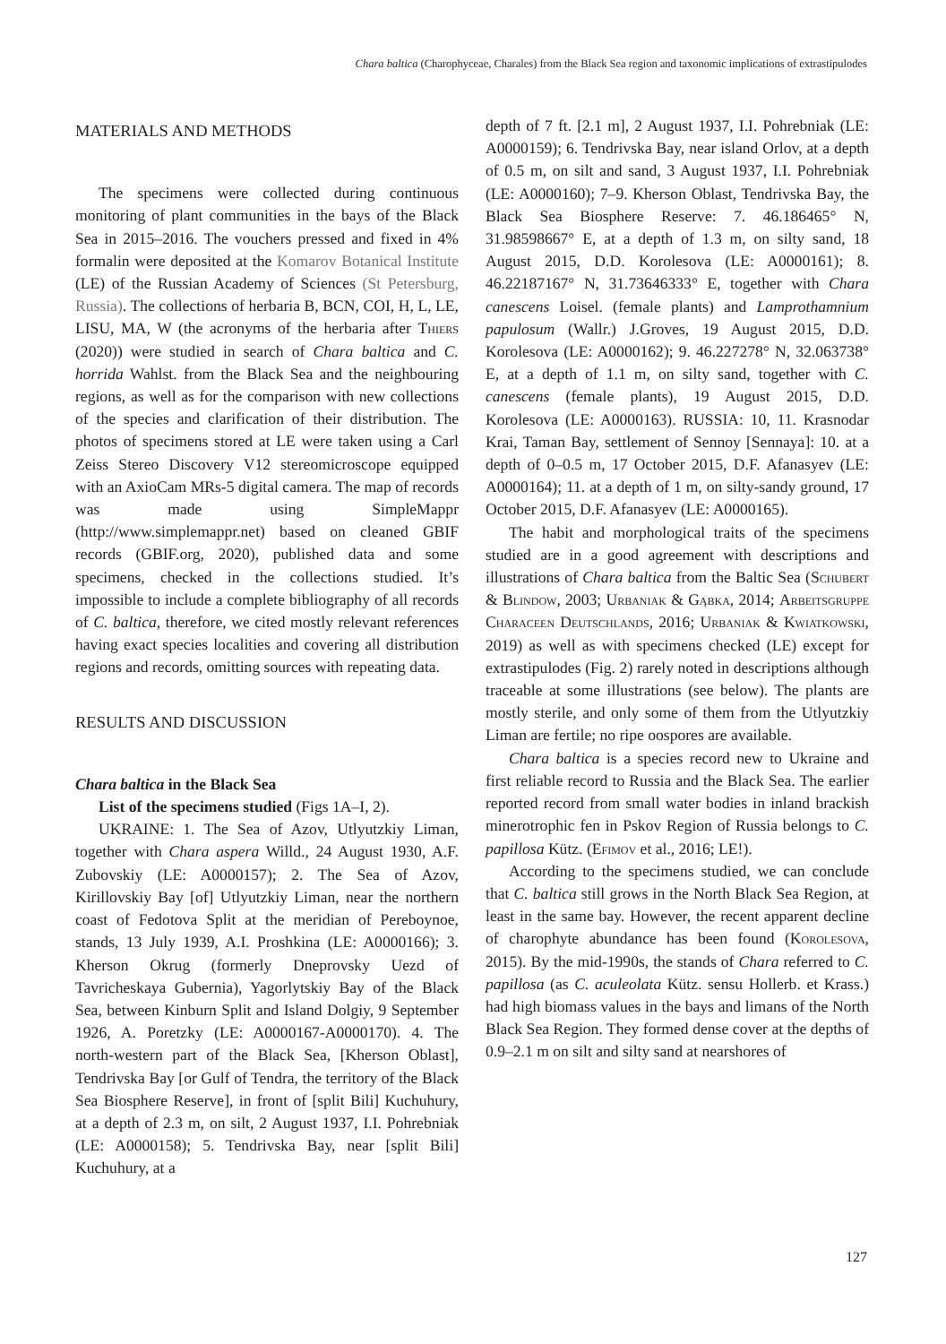Chara baltica (Charophyceae, Charales) from the Black Sea region and taxonomic implications of extrastipulodes
MATERIALS AND METHODS
The specimens were collected during continuous monitoring of plant communities in the bays of the Black Sea in 2015–2016. The vouchers pressed and fixed in 4% formalin were deposited at the Komarov Botanical Institute (LE) of the Russian Academy of Sciences (St Petersburg, Russia). The collections of herbaria B, BCN, COI, H, L, LE, LISU, MA, W (the acronyms of the herbaria after Thiers (2020)) were studied in search of Chara baltica and C. horrida Wahlst. from the Black Sea and the neighbouring regions, as well as for the comparison with new collections of the species and clarification of their distribution. The photos of specimens stored at LE were taken using a Carl Zeiss Stereo Discovery V12 stereomicroscope equipped with an AxioCam MRs-5 digital camera. The map of records was made using SimpleMappr (http://www.simplemappr.net) based on cleaned GBIF records (GBIF.org, 2020), published data and some specimens, checked in the collections studied. It’s impossible to include a complete bibliography of all records of C. baltica, therefore, we cited mostly relevant references having exact species localities and covering all distribution regions and records, omitting sources with repeating data.
RESULTS AND DISCUSSION
Chara baltica in the Black Sea
List of the specimens studied (Figs 1A–I, 2).
UKRAINE: 1. The Sea of Azov, Utlyutzkiy Liman, together with Chara aspera Willd., 24 August 1930, A.F. Zubovskiy (LE: A0000157); 2. The Sea of Azov, Kirillovskiy Bay [of] Utlyutzkiy Liman, near the northern coast of Fedotova Split at the meridian of Pereboynoe, stands, 13 July 1939, A.I. Proshkina (LE: A0000166); 3. Kherson Okrug (formerly Dneprovsky Uezd of Tavricheskaya Gubernia), Yagorlytskiy Bay of the Black Sea, between Kinburn Split and Island Dolgiy, 9 September 1926, A. Poretzky (LE: A0000167-A0000170). 4. The north-western part of the Black Sea, [Kherson Oblast], Tendrivska Bay [or Gulf of Tendra, the territory of the Black Sea Biosphere Reserve], in front of [split Bili] Kuchuhury, at a depth of 2.3 m, on silt, 2 August 1937, I.I. Pohrebniak (LE: A0000158); 5. Tendrivska Bay, near [split Bili] Kuchuhury, at a
depth of 7 ft. [2.1 m], 2 August 1937, I.I. Pohrebniak (LE: A0000159); 6. Tendrivska Bay, near island Orlov, at a depth of 0.5 m, on silt and sand, 3 August 1937, I.I. Pohrebniak (LE: A0000160); 7–9. Kherson Oblast, Tendrivska Bay, the Black Sea Biosphere Reserve: 7. 46.186465° N, 31.98598667° E, at a depth of 1.3 m, on silty sand, 18 August 2015, D.D. Korolesova (LE: A0000161); 8. 46.22187167° N, 31.73646333° E, together with Chara canescens Loisel. (female plants) and Lamprothamnium papulosum (Wallr.) J.Groves, 19 August 2015, D.D. Korolesova (LE: A0000162); 9. 46.227278° N, 32.063738° E, at a depth of 1.1 m, on silty sand, together with C. canescens (female plants), 19 August 2015, D.D. Korolesova (LE: A0000163). RUSSIA: 10, 11. Krasnodar Krai, Taman Bay, settlement of Sennoy [Sennaya]: 10. at a depth of 0–0.5 m, 17 October 2015, D.F. Afanasyev (LE: A0000164); 11. at a depth of 1 m, on silty-sandy ground, 17 October 2015, D.F. Afanasyev (LE: A0000165).
The habit and morphological traits of the specimens studied are in a good agreement with descriptions and illustrations of Chara baltica from the Baltic Sea (Schubert & Blindow, 2003; Urbaniak & Gąbka, 2014; Arbeitsgruppe Characeen Deutschlands, 2016; Urbaniak & Kwiatkowski, 2019) as well as with specimens checked (LE) except for extrastipulodes (Fig. 2) rarely noted in descriptions although traceable at some illustrations (see below). The plants are mostly sterile, and only some of them from the Utlyutzkiy Liman are fertile; no ripe oospores are available.
Chara baltica is a species record new to Ukraine and first reliable record to Russia and the Black Sea. The earlier reported record from small water bodies in inland brackish minerotrophic fen in Pskov Region of Russia belongs to C. papillosa Kütz. (Efimov et al., 2016; LE!).
According to the specimens studied, we can conclude that C. baltica still grows in the North Black Sea Region, at least in the same bay. However, the recent apparent decline of charophyte abundance has been found (Korolesova, 2015). By the mid-1990s, the stands of Chara referred to C. papillosa (as C. aculeolata Kütz. sensu Hollerb. et Krass.) had high biomass values in the bays and limans of the North Black Sea Region. They formed dense cover at the depths of 0.9–2.1 m on silt and silty sand at nearshores of
127